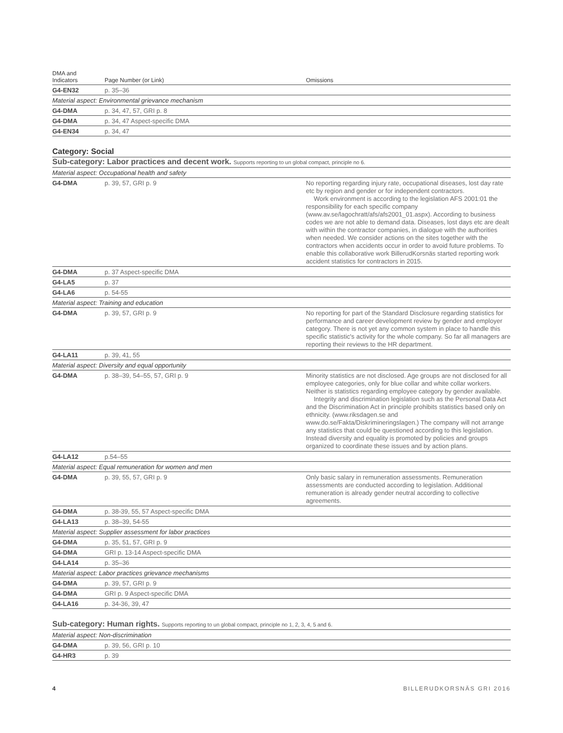| DMA and Indicators | Page Number (or Link) | Omissions |
| --- | --- | --- |
| G4-EN32 | p. 35–36 | |
| Material aspect: Environmental grievance mechanism | | |
| G4-DMA | p. 34, 47, 57, GRI p. 8 | |
| G4-DMA | p. 34, 47 Aspect-specific DMA | |
| G4-EN34 | p. 34, 47 | |
Category: Social
Sub-category: Labor practices and decent work. Supports reporting to un global compact, principle no 6.
| Material aspect: Occupational health and safety | | |
| G4-DMA | p. 39, 57, GRI p. 9 | No reporting regarding injury rate, occupational diseases, lost day rate etc by region and gender or for independent contractors. Work environment is according to the legislation AFS 2001:01 the responsibility for each specific company (www.av.se/lagochratt/afs/afs2001_01.aspx). According to business codes we are not able to demand data. Diseases, lost days etc are dealt with within the contractor companies, in dialogue with the authorities when needed. We consider actions on the sites together with the contractors when accidents occur in order to avoid future problems. To enable this collaborative work BillerudKorsnäs started reporting work accident statistics for contractors in 2015. |
| G4-DMA | p. 37 Aspect-specific DMA | |
| G4-LA5 | p. 37 | |
| G4-LA6 | p. 54-55 | |
| Material aspect: Training and education | | |
| G4-DMA | p. 39, 57, GRI p. 9 | No reporting for part of the Standard Disclosure regarding statistics for performance and career development review by gender and employer category. There is not yet any common system in place to handle this specific statistic's activity for the whole company. So far all managers are reporting their reviews to the HR department. |
| G4-LA11 | p. 39, 41, 55 | |
| Material aspect: Diversity and equal opportunity | | |
| G4-DMA | p. 38–39, 54–55, 57, GRI p. 9 | Minority statistics are not disclosed. Age groups are not disclosed for all employee categories, only for blue collar and white collar workers. Neither is statistics regarding employee category by gender available. Integrity and discrimination legislation such as the Personal Data Act and the Discrimination Act in principle prohibits statistics based only on ethnicity. (www.riksdagen.se and www.do.se/Fakta/Diskrimineringslagen.) The company will not arrange any statistics that could be questioned according to this legislation. Instead diversity and equality is promoted by policies and groups organized to coordinate these issues and by action plans. |
| G4-LA12 | p.54–55 | |
| Material aspect: Equal remuneration for women and men | | |
| G4-DMA | p. 39, 55, 57, GRI p. 9 | Only basic salary in remuneration assessments. Remuneration assessments are conducted according to legislation. Additional remuneration is already gender neutral according to collective agreements. |
| G4-DMA | p. 38-39, 55, 57 Aspect-specific DMA | |
| G4-LA13 | p. 38–39, 54-55 | |
| Material aspect: Supplier assessment for labor practices | | |
| G4-DMA | p. 35, 51, 57, GRI p. 9 | |
| G4-DMA | GRI p. 13-14 Aspect-specific DMA | |
| G4-LA14 | p. 35–36 | |
| Material aspect: Labor practices grievance mechanisms | | |
| G4-DMA | p. 39, 57, GRI p. 9 | |
| G4-DMA | GRI p. 9 Aspect-specific DMA | |
| G4-LA16 | p. 34-36, 39, 47 | |
Sub-category: Human rights. Supports reporting to un global compact, principle no 1, 2, 3, 4, 5 and 6.
| Material aspect: Non-discrimination | | |
| G4-DMA | p. 39, 56, GRI p. 10 | |
| G4-HR3 | p. 39 | |
4 BILLERUDKORSNÄS GRI 2016